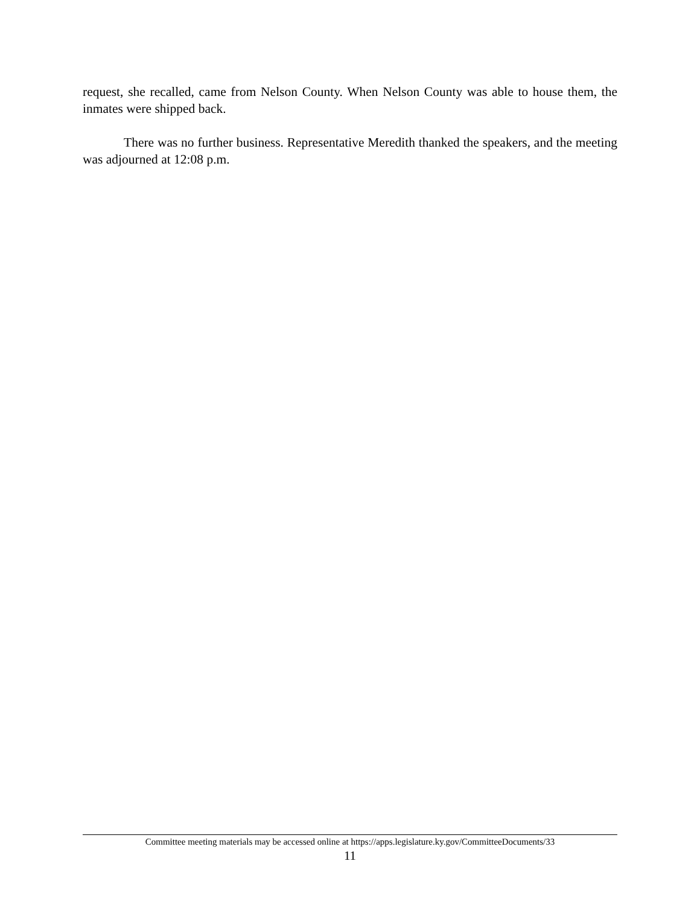request, she recalled, came from Nelson County. When Nelson County was able to house them, the inmates were shipped back.
There was no further business. Representative Meredith thanked the speakers, and the meeting was adjourned at 12:08 p.m.
Committee meeting materials may be accessed online at https://apps.legislature.ky.gov/CommitteeDocuments/33
11